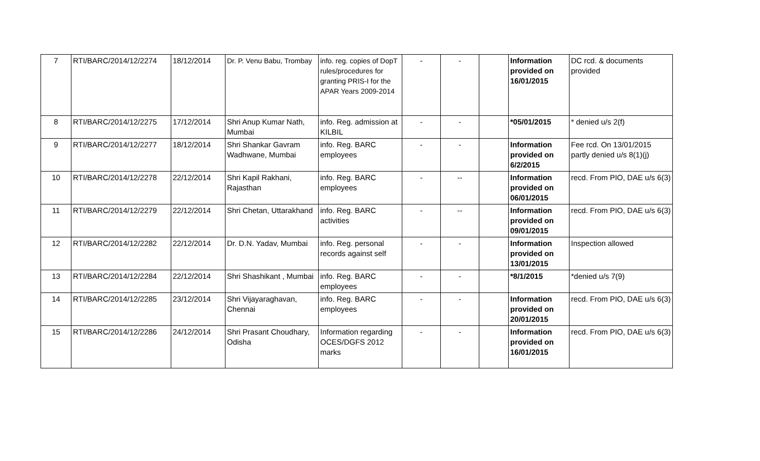| 7 | RTI/BARC/2014/12/2274 | 18/12/2014 | Dr. P. Venu Babu, Trombay | info. reg. copies of DopT rules/procedures for granting PRIS-I for the APAR Years 2009-2014 | - | - | | Information provided on 16/01/2015 | DC rcd. & documents provided |
| 8 | RTI/BARC/2014/12/2275 | 17/12/2014 | Shri Anup Kumar Nath, Mumbai | info. Reg. admission at KILBIL | - | - | | *05/01/2015 | * denied u/s 2(f) |
| 9 | RTI/BARC/2014/12/2277 | 18/12/2014 | Shri Shankar Gavram Wadhwane, Mumbai | info. Reg. BARC employees | - | - | | Information provided on 6/2/2015 | Fee rcd. On 13/01/2015 partly denied u/s 8(1)(j) |
| 10 | RTI/BARC/2014/12/2278 | 22/12/2014 | Shri Kapil Rakhani, Rajasthan | info. Reg. BARC employees | - | -- | | Information provided on 06/01/2015 | recd. From PIO, DAE u/s 6(3) |
| 11 | RTI/BARC/2014/12/2279 | 22/12/2014 | Shri Chetan, Uttarakhand | info. Reg. BARC activities | - | -- | | Information provided on 09/01/2015 | recd. From PIO, DAE u/s 6(3) |
| 12 | RTI/BARC/2014/12/2282 | 22/12/2014 | Dr. D.N. Yadav, Mumbai | info. Reg. personal records against self | - | - | | Information provided on 13/01/2015 | Inspection allowed |
| 13 | RTI/BARC/2014/12/2284 | 22/12/2014 | Shri Shashikant , Mumbai | info. Reg. BARC employees | - | - | | *8/1/2015 | *denied u/s 7(9) |
| 14 | RTI/BARC/2014/12/2285 | 23/12/2014 | Shri Vijayaraghavan, Chennai | info. Reg. BARC employees | - | - | | Information provided on 20/01/2015 | recd. From PIO, DAE u/s 6(3) |
| 15 | RTI/BARC/2014/12/2286 | 24/12/2014 | Shri Prasant Choudhary, Odisha | Information regarding OCES/DGFS 2012 marks | - | - | | Information provided on 16/01/2015 | recd. From PIO, DAE u/s 6(3) |